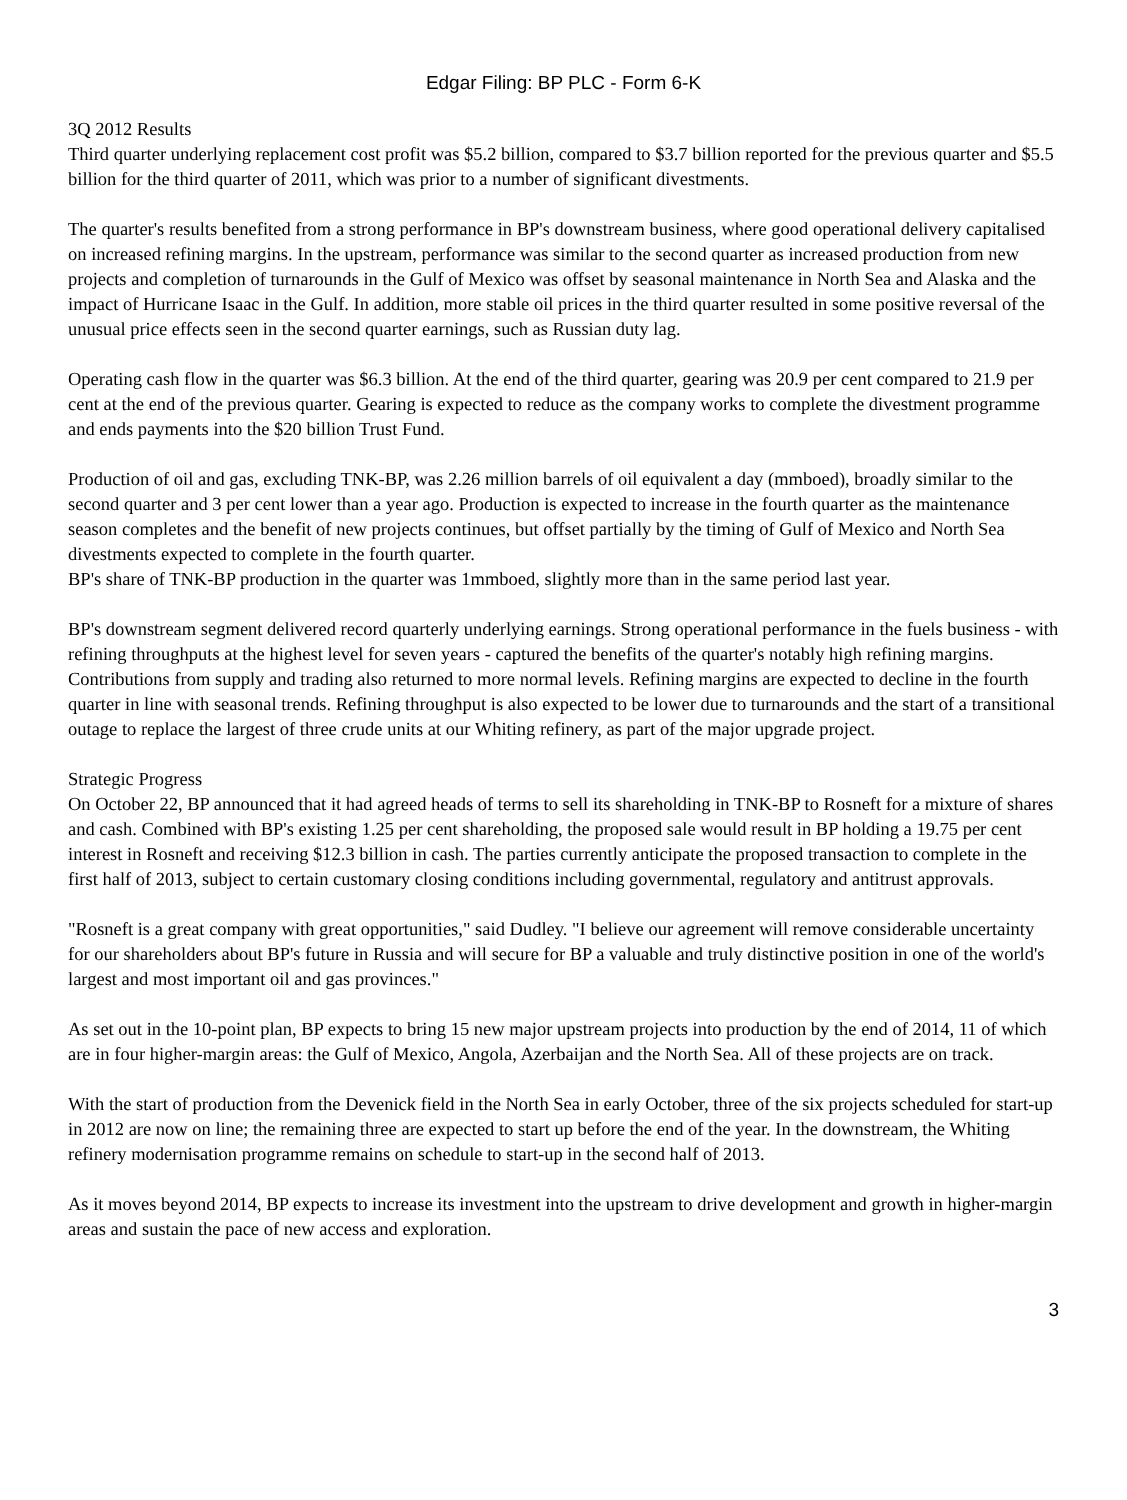Edgar Filing: BP PLC - Form 6-K
3Q 2012 Results
Third quarter underlying replacement cost profit was $5.2 billion, compared to $3.7 billion reported for the previous quarter and $5.5 billion for the third quarter of 2011, which was prior to a number of significant divestments.
The quarter's results benefited from a strong performance in BP's downstream business, where good operational delivery capitalised on increased refining margins. In the upstream, performance was similar to the second quarter as increased production from new projects and completion of turnarounds in the Gulf of Mexico was offset by seasonal maintenance in North Sea and Alaska and the impact of Hurricane Isaac in the Gulf. In addition, more stable oil prices in the third quarter resulted in some positive reversal of the unusual price effects seen in the second quarter earnings, such as Russian duty lag.
Operating cash flow in the quarter was $6.3 billion. At the end of the third quarter, gearing was 20.9 per cent compared to 21.9 per cent at the end of the previous quarter. Gearing is expected to reduce as the company works to complete the divestment programme and ends payments into the $20 billion Trust Fund.
Production of oil and gas, excluding TNK-BP, was 2.26 million barrels of oil equivalent a day (mmboed), broadly similar to the second quarter and 3 per cent lower than a year ago. Production is expected to increase in the fourth quarter as the maintenance season completes and the benefit of new projects continues, but offset partially by the timing of Gulf of Mexico and North Sea divestments expected to complete in the fourth quarter.
BP's share of TNK-BP production in the quarter was 1mmboed, slightly more than in the same period last year.
BP's downstream segment delivered record quarterly underlying earnings. Strong operational performance in the fuels business - with refining throughputs at the highest level for seven years - captured the benefits of the quarter's notably high refining margins. Contributions from supply and trading also returned to more normal levels. Refining margins are expected to decline in the fourth quarter in line with seasonal trends. Refining throughput is also expected to be lower due to turnarounds and the start of a transitional outage to replace the largest of three crude units at our Whiting refinery, as part of the major upgrade project.
Strategic Progress
On October 22, BP announced that it had agreed heads of terms to sell its shareholding in TNK-BP to Rosneft for a mixture of shares and cash. Combined with BP's existing 1.25 per cent shareholding, the proposed sale would result in BP holding a 19.75 per cent interest in Rosneft and receiving $12.3 billion in cash. The parties currently anticipate the proposed transaction to complete in the first half of 2013, subject to certain customary closing conditions including governmental, regulatory and antitrust approvals.
"Rosneft is a great company with great opportunities," said Dudley. "I believe our agreement will remove considerable uncertainty for our shareholders about BP's future in Russia and will secure for BP a valuable and truly distinctive position in one of the world's largest and most important oil and gas provinces."
As set out in the 10-point plan, BP expects to bring 15 new major upstream projects into production by the end of 2014, 11 of which are in four higher-margin areas: the Gulf of Mexico, Angola, Azerbaijan and the North Sea. All of these projects are on track.
With the start of production from the Devenick field in the North Sea in early October, three of the six projects scheduled for start-up in 2012 are now on line; the remaining three are expected to start up before the end of the year. In the downstream, the Whiting refinery modernisation programme remains on schedule to start-up in the second half of 2013.
As it moves beyond 2014, BP expects to increase its investment into the upstream to drive development and growth in higher-margin areas and sustain the pace of new access and exploration.
3